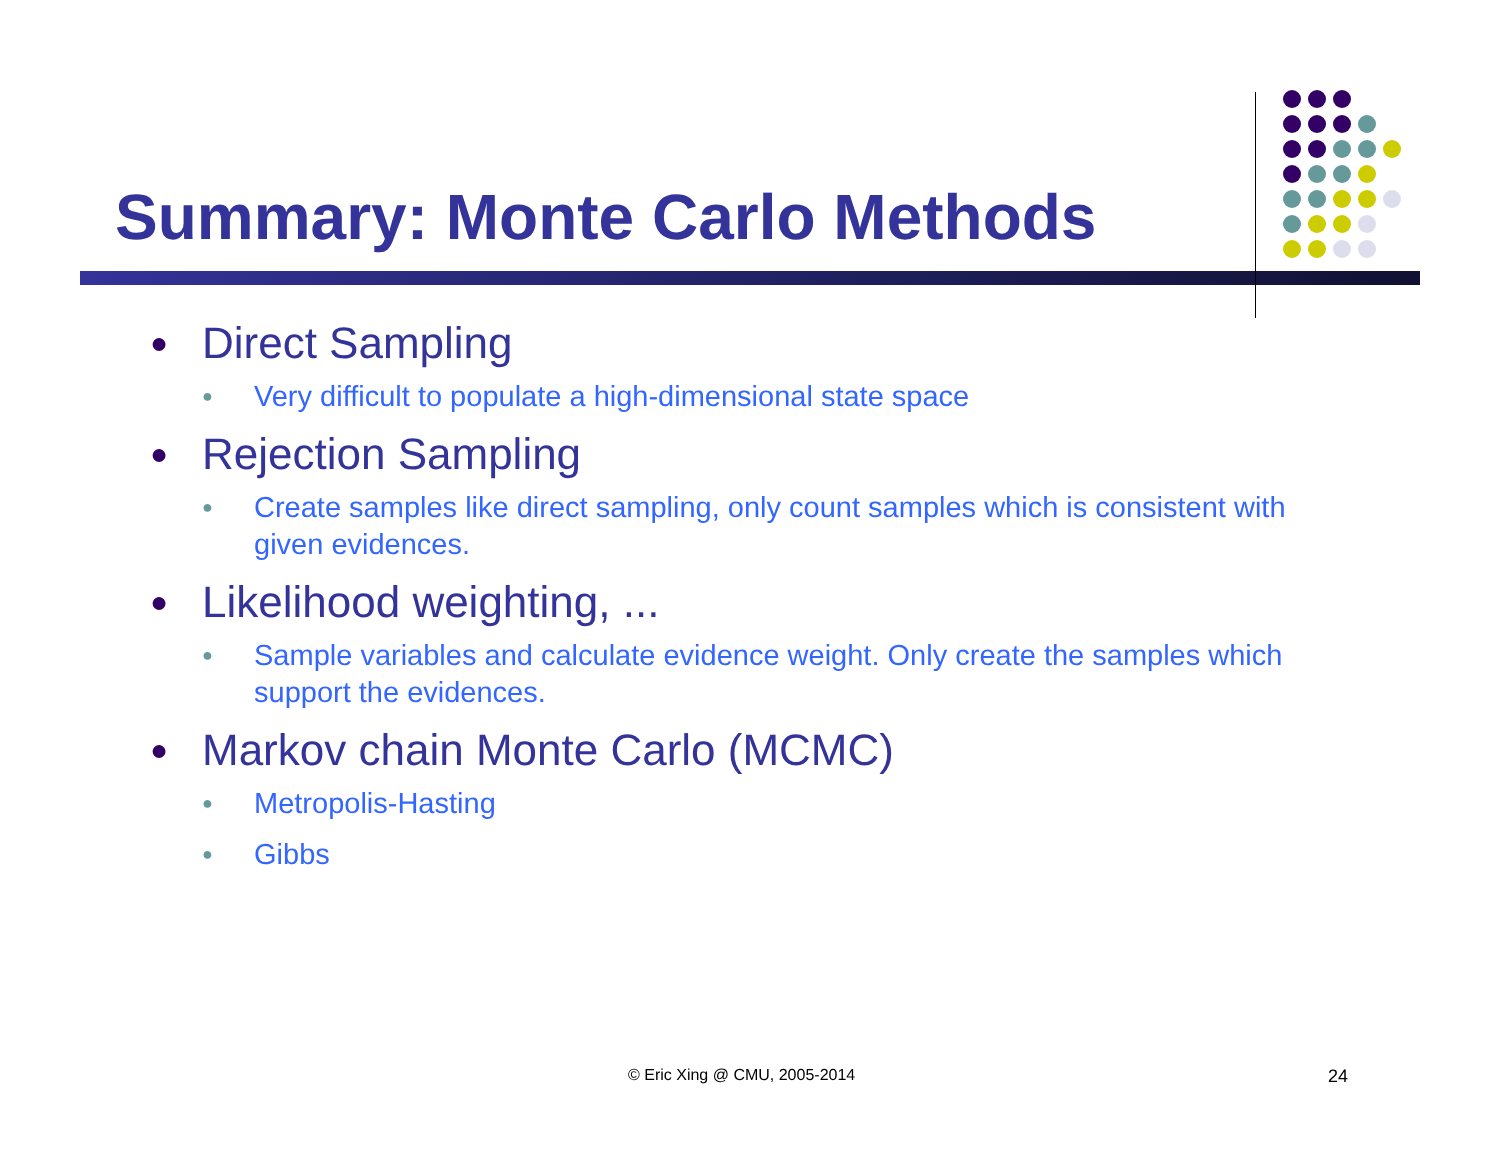Summary: Monte Carlo Methods
● Direct Sampling
● Very difficult to populate a high-dimensional state space
● Rejection Sampling
● Create samples like direct sampling, only count samples which is consistent with given evidences.
● Likelihood weighting, ...
● Sample variables and calculate evidence weight. Only create the samples which support the evidences.
● Markov chain Monte Carlo (MCMC)
● Metropolis-Hasting
● Gibbs
© Eric Xing @ CMU, 2005-2014 24